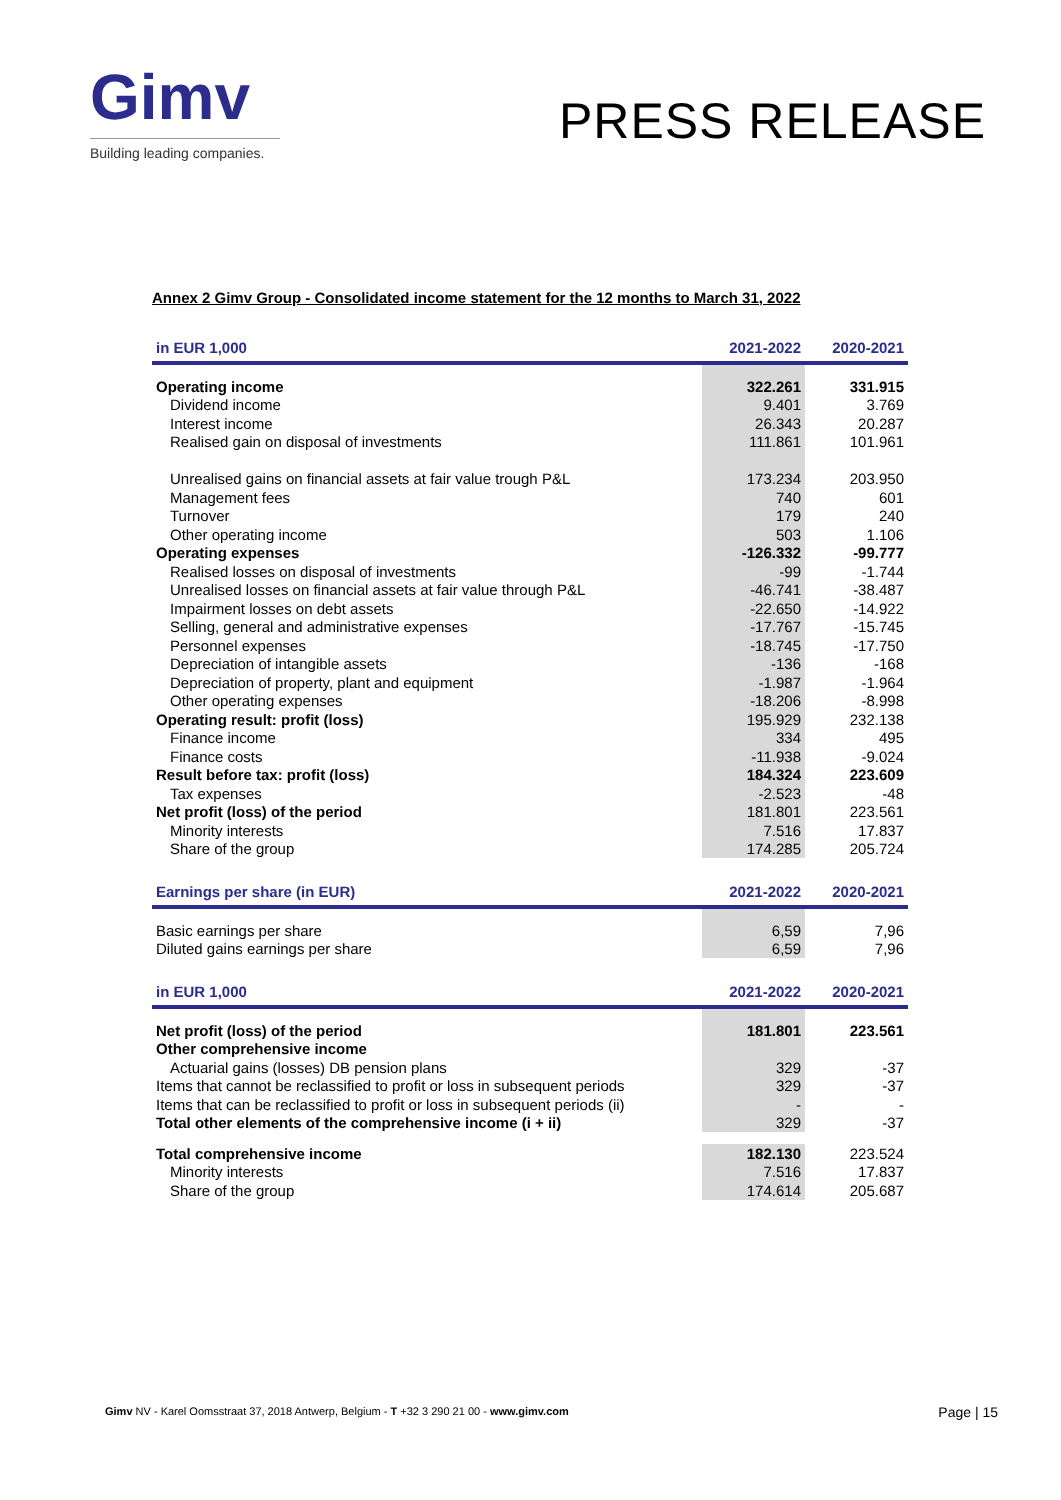Gimv
Building leading companies.
PRESS RELEASE
Annex 2 Gimv Group - Consolidated income statement for the 12 months to March 31, 2022
| in EUR 1,000 | 2021-2022 | 2020-2021 |
| --- | --- | --- |
| Operating income | 322.261 | 331.915 |
| Dividend income | 9.401 | 3.769 |
| Interest income | 26.343 | 20.287 |
| Realised gain on disposal of investments | 111.861 | 101.961 |
| Unrealised gains on financial assets at fair value trough P&L | 173.234 | 203.950 |
| Management fees | 740 | 601 |
| Turnover | 179 | 240 |
| Other operating income | 503 | 1.106 |
| Operating expenses | -126.332 | -99.777 |
| Realised losses on disposal of investments | -99 | -1.744 |
| Unrealised losses on financial assets at fair value through P&L | -46.741 | -38.487 |
| Impairment losses on debt assets | -22.650 | -14.922 |
| Selling, general and administrative expenses | -17.767 | -15.745 |
| Personnel expenses | -18.745 | -17.750 |
| Depreciation of intangible assets | -136 | -168 |
| Depreciation of property, plant and equipment | -1.987 | -1.964 |
| Other operating expenses | -18.206 | -8.998 |
| Operating result: profit (loss) | 195.929 | 232.138 |
| Finance income | 334 | 495 |
| Finance costs | -11.938 | -9.024 |
| Result before tax: profit (loss) | 184.324 | 223.609 |
| Tax expenses | -2.523 | -48 |
| Net profit (loss) of the period | 181.801 | 223.561 |
| Minority interests | 7.516 | 17.837 |
| Share of the group | 174.285 | 205.724 |
| Earnings per share (in EUR) | 2021-2022 | 2020-2021 |
| --- | --- | --- |
| Basic earnings per share | 6,59 | 7,96 |
| Diluted gains earnings per share | 6,59 | 7,96 |
| in EUR 1,000 | 2021-2022 | 2020-2021 |
| --- | --- | --- |
| Net profit (loss) of the period | 181.801 | 223.561 |
| Other comprehensive income | | |
| Actuarial gains (losses) DB pension plans | 329 | -37 |
| Items that cannot be reclassified to profit or loss in subsequent periods | 329 | -37 |
| Items that can be reclassified to profit or loss in subsequent periods (ii) | - | - |
| Total other elements of the comprehensive income (i + ii) | 329 | -37 |
| Total comprehensive income | 182.130 | 223.524 |
| Minority interests | 7.516 | 17.837 |
| Share of the group | 174.614 | 205.687 |
Gimv NV - Karel Oomsstraat 37, 2018 Antwerp, Belgium - T +32 3 290 21 00 - www.gimv.com
Page | 15